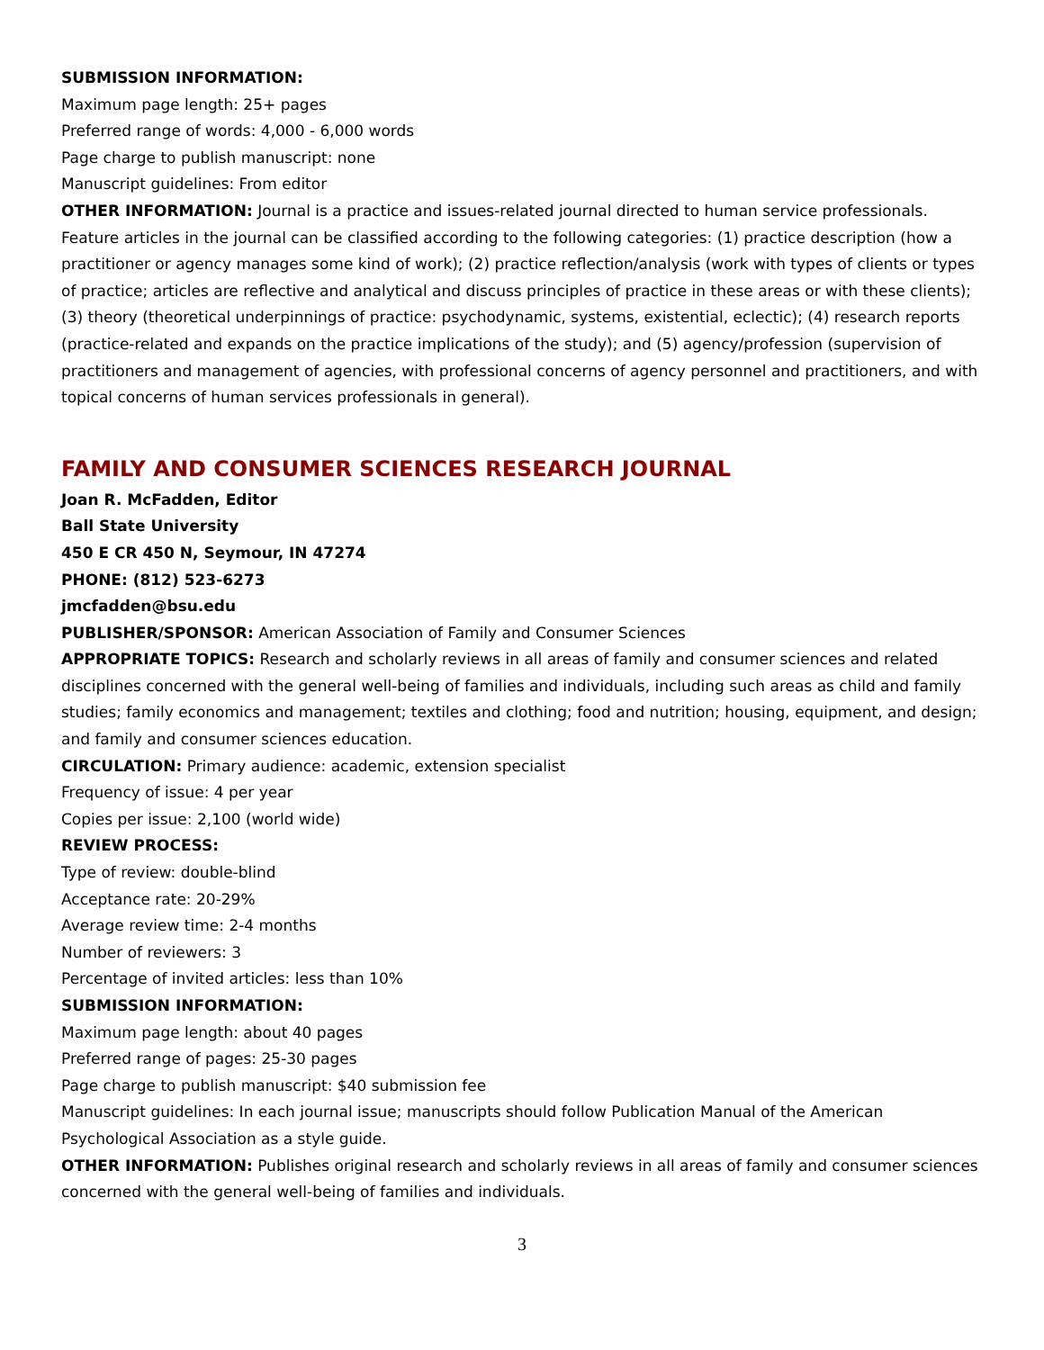SUBMISSION INFORMATION:
Maximum page length: 25+ pages
Preferred range of words: 4,000 - 6,000 words
Page charge to publish manuscript: none
Manuscript guidelines: From editor
OTHER INFORMATION: Journal is a practice and issues-related journal directed to human service professionals. Feature articles in the journal can be classified according to the following categories: (1) practice description (how a practitioner or agency manages some kind of work); (2) practice reflection/analysis (work with types of clients or types of practice; articles are reflective and analytical and discuss principles of practice in these areas or with these clients); (3) theory (theoretical underpinnings of practice: psychodynamic, systems, existential, eclectic); (4) research reports (practice-related and expands on the practice implications of the study); and (5) agency/profession (supervision of practitioners and management of agencies, with professional concerns of agency personnel and practitioners, and with topical concerns of human services professionals in general).
FAMILY AND CONSUMER SCIENCES RESEARCH JOURNAL
Joan R. McFadden, Editor
Ball State University
450 E CR 450 N, Seymour, IN 47274
PHONE: (812) 523-6273
jmcfadden@bsu.edu
PUBLISHER/SPONSOR: American Association of Family and Consumer Sciences
APPROPRIATE TOPICS: Research and scholarly reviews in all areas of family and consumer sciences and related disciplines concerned with the general well-being of families and individuals, including such areas as child and family studies; family economics and management; textiles and clothing; food and nutrition; housing, equipment, and design; and family and consumer sciences education.
CIRCULATION: Primary audience: academic, extension specialist
Frequency of issue: 4 per year
Copies per issue: 2,100 (world wide)
REVIEW PROCESS:
Type of review: double-blind
Acceptance rate: 20-29%
Average review time: 2-4 months
Number of reviewers: 3
Percentage of invited articles: less than 10%
SUBMISSION INFORMATION:
Maximum page length: about 40 pages
Preferred range of pages: 25-30 pages
Page charge to publish manuscript: $40 submission fee
Manuscript guidelines: In each journal issue; manuscripts should follow Publication Manual of the American Psychological Association as a style guide.
OTHER INFORMATION: Publishes original research and scholarly reviews in all areas of family and consumer sciences concerned with the general well-being of families and individuals.
3